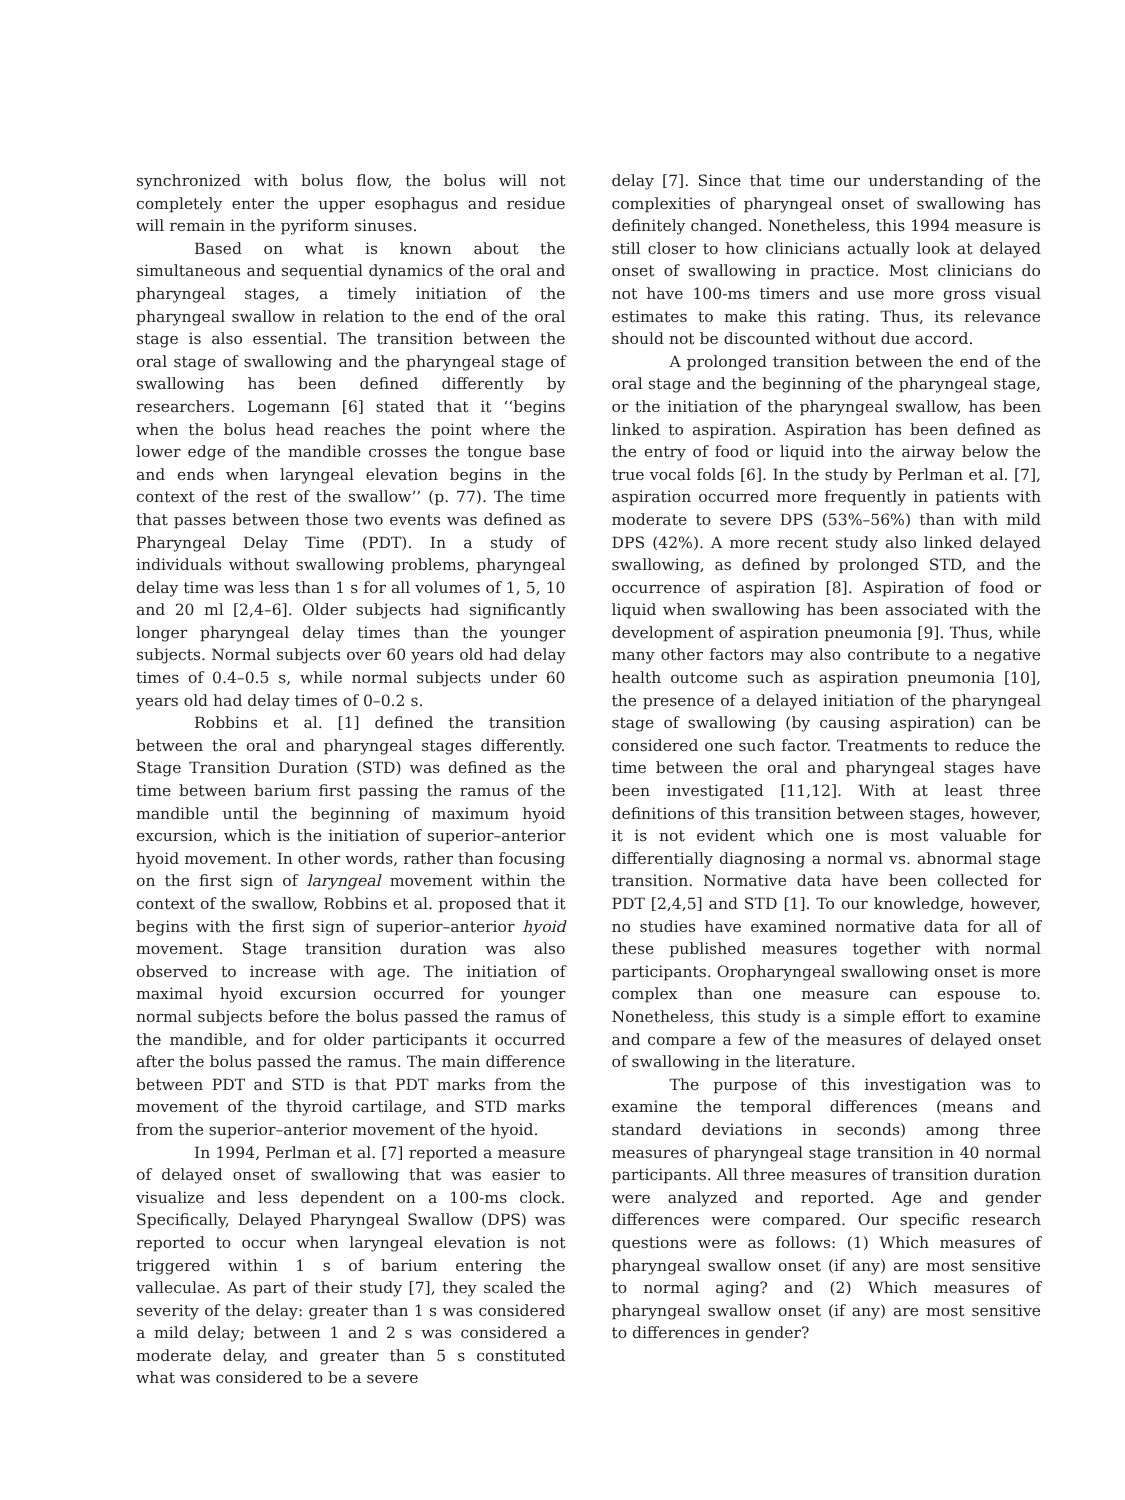synchronized with bolus flow, the bolus will not completely enter the upper esophagus and residue will remain in the pyriform sinuses.
Based on what is known about the simultaneous and sequential dynamics of the oral and pharyngeal stages, a timely initiation of the pharyngeal swallow in relation to the end of the oral stage is also essential. The transition between the oral stage of swallowing and the pharyngeal stage of swallowing has been defined differently by researchers. Logemann [6] stated that it ‘‘begins when the bolus head reaches the point where the lower edge of the mandible crosses the tongue base and ends when laryngeal elevation begins in the context of the rest of the swallow’’ (p. 77). The time that passes between those two events was defined as Pharyngeal Delay Time (PDT). In a study of individuals without swallowing problems, pharyngeal delay time was less than 1 s for all volumes of 1, 5, 10 and 20 ml [2,4–6]. Older subjects had significantly longer pharyngeal delay times than the younger subjects. Normal subjects over 60 years old had delay times of 0.4–0.5 s, while normal subjects under 60 years old had delay times of 0–0.2 s.
Robbins et al. [1] defined the transition between the oral and pharyngeal stages differently. Stage Transition Duration (STD) was defined as the time between barium first passing the ramus of the mandible until the beginning of maximum hyoid excursion, which is the initiation of superior–anterior hyoid movement. In other words, rather than focusing on the first sign of laryngeal movement within the context of the swallow, Robbins et al. proposed that it begins with the first sign of superior–anterior hyoid movement. Stage transition duration was also observed to increase with age. The initiation of maximal hyoid excursion occurred for younger normal subjects before the bolus passed the ramus of the mandible, and for older participants it occurred after the bolus passed the ramus. The main difference between PDT and STD is that PDT marks from the movement of the thyroid cartilage, and STD marks from the superior–anterior movement of the hyoid.
In 1994, Perlman et al. [7] reported a measure of delayed onset of swallowing that was easier to visualize and less dependent on a 100-ms clock. Specifically, Delayed Pharyngeal Swallow (DPS) was reported to occur when laryngeal elevation is not triggered within 1 s of barium entering the valleculae. As part of their study [7], they scaled the severity of the delay: greater than 1 s was considered a mild delay; between 1 and 2 s was considered a moderate delay, and greater than 5 s constituted what was considered to be a severe
delay [7]. Since that time our understanding of the complexities of pharyngeal onset of swallowing has definitely changed. Nonetheless, this 1994 measure is still closer to how clinicians actually look at delayed onset of swallowing in practice. Most clinicians do not have 100-ms timers and use more gross visual estimates to make this rating. Thus, its relevance should not be discounted without due accord.
A prolonged transition between the end of the oral stage and the beginning of the pharyngeal stage, or the initiation of the pharyngeal swallow, has been linked to aspiration. Aspiration has been defined as the entry of food or liquid into the airway below the true vocal folds [6]. In the study by Perlman et al. [7], aspiration occurred more frequently in patients with moderate to severe DPS (53%–56%) than with mild DPS (42%). A more recent study also linked delayed swallowing, as defined by prolonged STD, and the occurrence of aspiration [8]. Aspiration of food or liquid when swallowing has been associated with the development of aspiration pneumonia [9]. Thus, while many other factors may also contribute to a negative health outcome such as aspiration pneumonia [10], the presence of a delayed initiation of the pharyngeal stage of swallowing (by causing aspiration) can be considered one such factor. Treatments to reduce the time between the oral and pharyngeal stages have been investigated [11,12]. With at least three definitions of this transition between stages, however, it is not evident which one is most valuable for differentially diagnosing a normal vs. abnormal stage transition. Normative data have been collected for PDT [2,4,5] and STD [1]. To our knowledge, however, no studies have examined normative data for all of these published measures together with normal participants. Oropharyngeal swallowing onset is more complex than one measure can espouse to. Nonetheless, this study is a simple effort to examine and compare a few of the measures of delayed onset of swallowing in the literature.
The purpose of this investigation was to examine the temporal differences (means and standard deviations in seconds) among three measures of pharyngeal stage transition in 40 normal participants. All three measures of transition duration were analyzed and reported. Age and gender differences were compared. Our specific research questions were as follows: (1) Which measures of pharyngeal swallow onset (if any) are most sensitive to normal aging? and (2) Which measures of pharyngeal swallow onset (if any) are most sensitive to differences in gender?